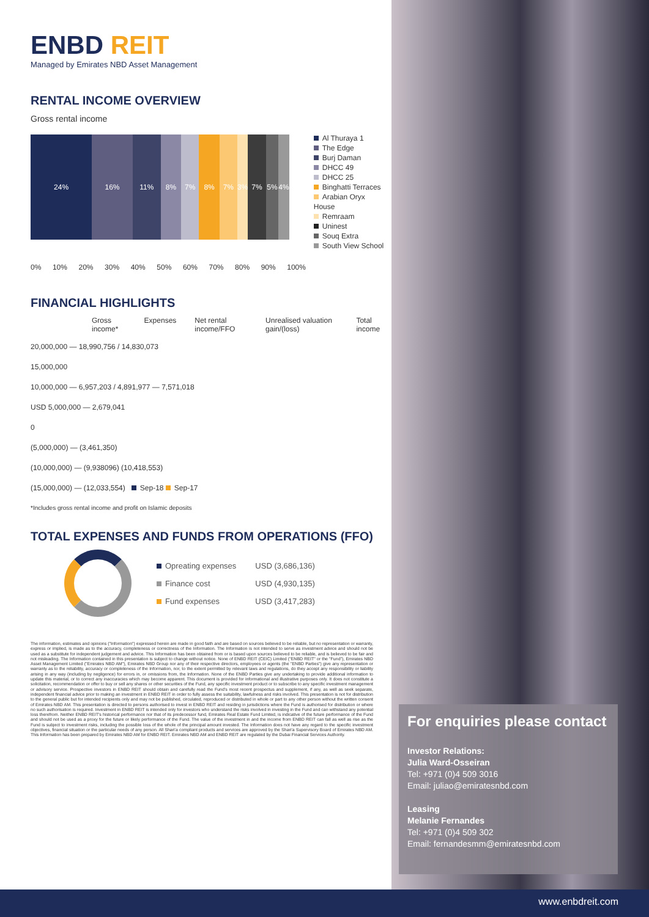ENBD REIT
Managed by Emirates NBD Asset Management
RENTAL INCOME OVERVIEW
Gross rental income
24% 16% 11% 8% 7% 8% 7% 3% 7% 5% 4%
Al Thuraya 1
The Edge
Burj Daman
DHCC 49
DHCC 25
Binghatti Terraces
Arabian Oryx House
Remraam
Uninest
Souq Extra
South View School
0% 10% 20% 30% 40% 50% 60% 70% 80% 90% 100%
FINANCIAL HIGHLIGHTS
Gross income* Expenses Net rental income/FFO Unrealised valuation gain/(loss) Total income
20,000,000 — 18,990,756 / 14,830,073
15,000,000
10,000,000 — 6,957,203 / 4,891,977 — 7,571,018
USD 5,000,000 — 2,679,041
0
(5,000,000) — (3,461,350)
(10,000,000) — (9,938096) (10,418,553)
(15,000,000) — (12,033,554) Sep-18 Sep-17
*Includes gross rental income and profit on Islamic deposits
TOTAL EXPENSES AND FUNDS FROM OPERATIONS (FFO)
| Opreating expenses | USD (3,686,136) |
| Finance cost | USD (4,930,135) |
| Fund expenses | USD (3,417,283) |
The information, estimates and opinions ("Information") expressed herein are made in good faith and are based on sources believed to be reliable, but no representation or warranty, express or implied, is made as to the accuracy, completeness or correctness of the Information. The Information is not intended to serve as investment advice and should not be used as a substitute for independent judgement and advice. This Information has been obtained from or is based upon sources believed to be reliable, and is believed to be fair and not misleading. The Information contained in this presentation is subject to change without notice. None of ENBD REIT (CEIC) Limited ("ENBD REIT" or the "Fund"), Emirates NBD Asset Management Limited ("Emirates NBD AM"), Emirates NBD Group nor any of their respective directors, employees or agents (the "ENBD Parties") give any representation or warranty as to the reliability, accuracy or completeness of the Information, nor, to the extent permitted by relevant laws and regulations, do they accept any responsibility or liability arising in any way (including by negligence) for errors in, or omissions from, the Information. None of the ENBD Parties give any undertaking to provide additional information to update this material, or to correct any inaccuracies which may become apparent. This document is provided for informational and illustrative purposes only. It does not constitute a solicitation, recommendation or offer to buy or sell any shares or other securities of the Fund, any specific investment product or to subscribe to any specific investment management or advisory service. Prospective investors in ENBD REIT should obtain and carefully read the Fund's most recent prospectus and supplement, if any, as well as seek separate, independent financial advice prior to making an investment in ENBD REIT in order to fully assess the suitability, lawfulness and risks involved. This presentation is not for distribution to the general public but for intended recipients only and may not be published, circulated, reproduced or distributed in whole or part to any other person without the written consent of Emirates NBD AM. This presentation is directed to persons authorised to invest in ENBD REIT and residing in jurisdictions where the Fund is authorised for distribution or where no such authorisation is required. Investment in ENBD REIT is intended only for investors who understand the risks involved in investing in the Fund and can withstand any potential loss therefrom. Neither ENBD REIT's historical performance nor that of its predecessor fund, Emirates Real Estate Fund Limited, is indicative of the future performance of the Fund and should not be used as a proxy for the future or likely performance of the Fund. The value of the investment in and the income from ENBD REIT can fall as well as rise as the Fund is subject to investment risks, including the possible loss of the whole of the principal amount invested. The Information does not have any regard to the specific investment objectives, financial situation or the particular needs of any person. All Shari'a compliant products and services are approved by the Shari'a Supervisory Board of Emirates NBD AM. This Information has been prepared by Emirates NBD AM for ENBD REIT. Emirates NBD AM and ENBD REIT are regulated by the Dubai Financial Services Authority.
For enquiries please contact
Investor Relations:
Julia Ward-Osseiran
Tel: +971 (0)4 509 3016
Email: juliao@emiratesnbd.com
Leasing
Melanie Fernandes
Tel: +971 (0)4 509 302
Email: fernandesmm@emiratesnbd.com
www.enbdreit.com